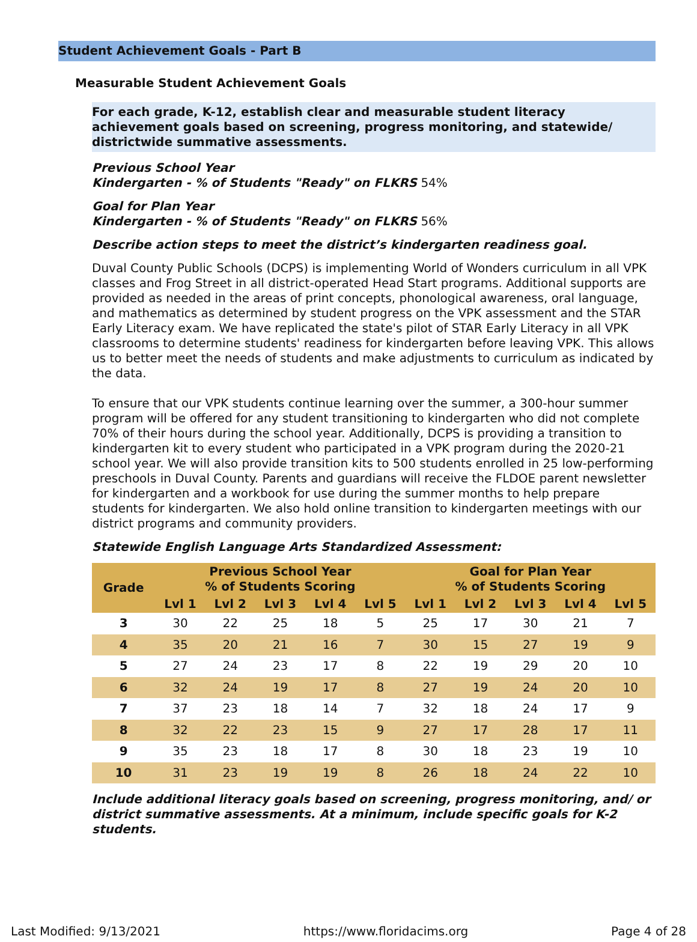Student Achievement Goals - Part B
Measurable Student Achievement Goals
For each grade, K-12, establish clear and measurable student literacy achievement goals based on screening, progress monitoring, and statewide/ districtwide summative assessments.
Previous School Year
Kindergarten - % of Students "Ready" on FLKRS 54%
Goal for Plan Year
Kindergarten - % of Students "Ready" on FLKRS 56%
Describe action steps to meet the district’s kindergarten readiness goal.
Duval County Public Schools (DCPS) is implementing World of Wonders curriculum in all VPK classes and Frog Street in all district-operated Head Start programs. Additional supports are provided as needed in the areas of print concepts, phonological awareness, oral language, and mathematics as determined by student progress on the VPK assessment and the STAR Early Literacy exam. We have replicated the state's pilot of STAR Early Literacy in all VPK classrooms to determine students' readiness for kindergarten before leaving VPK. This allows us to better meet the needs of students and make adjustments to curriculum as indicated by the data.
To ensure that our VPK students continue learning over the summer, a 300-hour summer program will be offered for any student transitioning to kindergarten who did not complete 70% of their hours during the school year. Additionally, DCPS is providing a transition to kindergarten kit to every student who participated in a VPK program during the 2020-21 school year. We will also provide transition kits to 500 students enrolled in 25 low-performing preschools in Duval County. Parents and guardians will receive the FLDOE parent newsletter for kindergarten and a workbook for use during the summer months to help prepare students for kindergarten. We also hold online transition to kindergarten meetings with our district programs and community providers.
Statewide English Language Arts Standardized Assessment:
| Grade | Previous School Year % of Students Scoring | | | | | Goal for Plan Year % of Students Scoring | | | | |
| --- | --- | --- | --- | --- | --- | --- | --- | --- | --- | --- |
| | Lvl 1 | Lvl 2 | Lvl 3 | Lvl 4 | Lvl 5 | Lvl 1 | Lvl 2 | Lvl 3 | Lvl 4 | Lvl 5 |
| 3 | 30 | 22 | 25 | 18 | 5 | 25 | 17 | 30 | 21 | 7 |
| 4 | 35 | 20 | 21 | 16 | 7 | 30 | 15 | 27 | 19 | 9 |
| 5 | 27 | 24 | 23 | 17 | 8 | 22 | 19 | 29 | 20 | 10 |
| 6 | 32 | 24 | 19 | 17 | 8 | 27 | 19 | 24 | 20 | 10 |
| 7 | 37 | 23 | 18 | 14 | 7 | 32 | 18 | 24 | 17 | 9 |
| 8 | 32 | 22 | 23 | 15 | 9 | 27 | 17 | 28 | 17 | 11 |
| 9 | 35 | 23 | 18 | 17 | 8 | 30 | 18 | 23 | 19 | 10 |
| 10 | 31 | 23 | 19 | 19 | 8 | 26 | 18 | 24 | 22 | 10 |
Include additional literacy goals based on screening, progress monitoring, and/ or district summative assessments. At a minimum, include specific goals for K-2 students.
Last Modified: 9/13/2021 https://www.floridacims.org Page 4 of 28